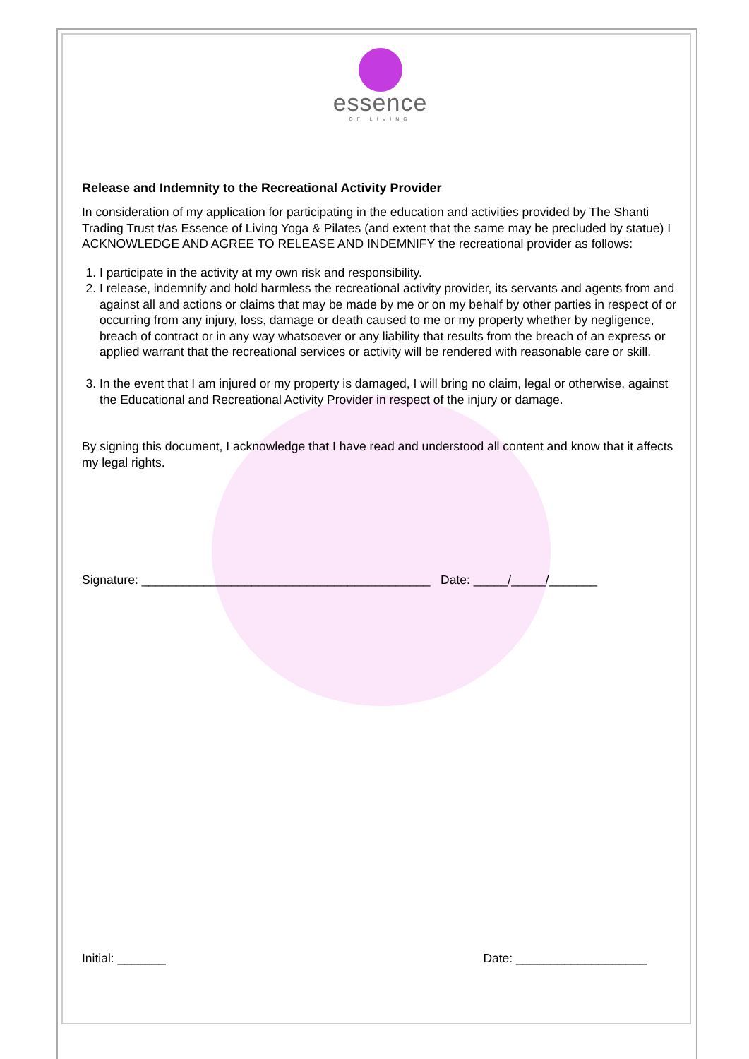essence
OF LIVING
Release and Indemnity to the Recreational Activity Provider
In consideration of my application for participating in the education and activities provided by The Shanti Trading Trust t/as Essence of Living Yoga & Pilates (and extent that the same may be precluded by statue) I ACKNOWLEDGE AND AGREE TO RELEASE AND INDEMNIFY the recreational provider as follows:
1. I participate in the activity at my own risk and responsibility.
2. I release, indemnify and hold harmless the recreational activity provider, its servants and agents from and against all and actions or claims that may be made by me or on my behalf by other parties in respect of or occurring from any injury, loss, damage or death caused to me or my property whether by negligence, breach of contract or in any way whatsoever or any liability that results from the breach of an express or applied warrant that the recreational services or activity will be rendered with reasonable care or skill.
3. In the event that I am injured or my property is damaged, I will bring no claim, legal or otherwise, against the Educational and Recreational Activity Provider in respect of the injury or damage.
By signing this document, I acknowledge that I have read and understood all content and know that it affects my legal rights.
Signature: __________________________________________ Date: _____/_____/_______
Initial: _______ Date: ___________________